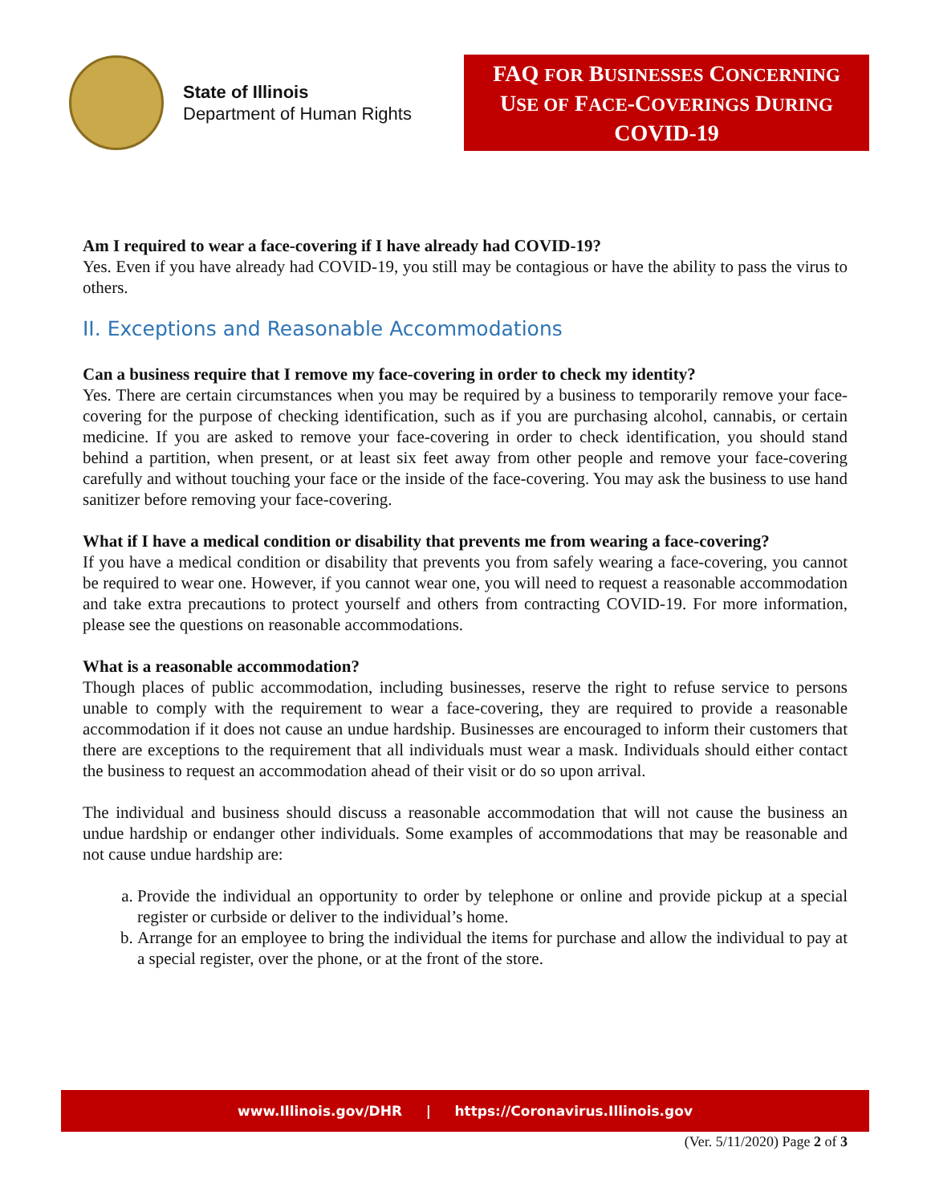State of Illinois
Department of Human Rights
FAQ FOR BUSINESSES CONCERNING
USE OF FACE-COVERINGS DURING
COVID-19
Am I required to wear a face-covering if I have already had COVID-19?
Yes. Even if you have already had COVID-19, you still may be contagious or have the ability to pass the virus to others.
II. Exceptions and Reasonable Accommodations
Can a business require that I remove my face-covering in order to check my identity?
Yes. There are certain circumstances when you may be required by a business to temporarily remove your face-covering for the purpose of checking identification, such as if you are purchasing alcohol, cannabis, or certain medicine. If you are asked to remove your face-covering in order to check identification, you should stand behind a partition, when present, or at least six feet away from other people and remove your face-covering carefully and without touching your face or the inside of the face-covering. You may ask the business to use hand sanitizer before removing your face-covering.
What if I have a medical condition or disability that prevents me from wearing a face-covering?
If you have a medical condition or disability that prevents you from safely wearing a face-covering, you cannot be required to wear one. However, if you cannot wear one, you will need to request a reasonable accommodation and take extra precautions to protect yourself and others from contracting COVID-19. For more information, please see the questions on reasonable accommodations.
What is a reasonable accommodation?
Though places of public accommodation, including businesses, reserve the right to refuse service to persons unable to comply with the requirement to wear a face-covering, they are required to provide a reasonable accommodation if it does not cause an undue hardship. Businesses are encouraged to inform their customers that there are exceptions to the requirement that all individuals must wear a mask. Individuals should either contact the business to request an accommodation ahead of their visit or do so upon arrival.
The individual and business should discuss a reasonable accommodation that will not cause the business an undue hardship or endanger other individuals. Some examples of accommodations that may be reasonable and not cause undue hardship are:
a. Provide the individual an opportunity to order by telephone or online and provide pickup at a special register or curbside or deliver to the individual’s home.
b. Arrange for an employee to bring the individual the items for purchase and allow the individual to pay at a special register, over the phone, or at the front of the store.
www.Illinois.gov/DHR | https://Coronavirus.Illinois.gov
(Ver. 5/11/2020) Page 2 of 3